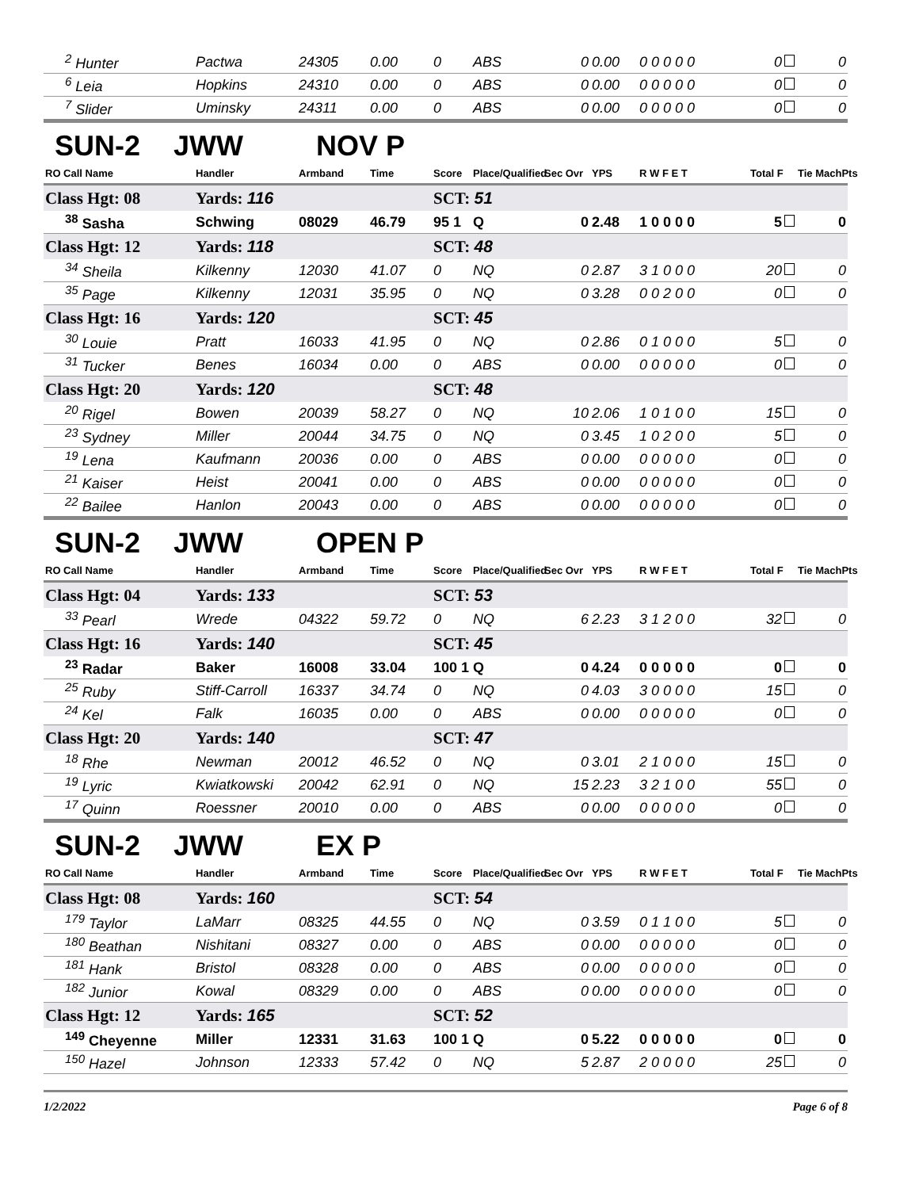| <sup>2</sup> Hunter | Pactwa | 24305 | 0.00 | 0 | ABS | 0 | 0.00 | 0 0 0 0 0 | 0 | 0 |
| <sup>6</sup> Leia | Hopkins | 24310 | 0.00 | 0 | ABS | 0 | 0.00 | 0 0 0 0 0 | 0 | 0 |
| <sup>7</sup> Slider | Uminsky | 24311 | 0.00 | 0 | ABS | 0 | 0.00 | 0 0 0 0 0 | 0 | 0 |
| SUN-2 JWW NOV P | | | | | | | | | | |
| RO Call Name | Handler | Armband | Time | Score | Place/Qualified | Sec Ovr | YPS | R W F E T | Total F | Tie MachPts |
| Class Hgt: 08 | Yards: 116 | | | SCT: 51 | | | | | | |
| <sup>38</sup> Sasha | Schwing | 08029 | 46.79 | 95 1 | Q | 0 | 2.48 | 1 0 0 0 0 | 5 | 0 |
| Class Hgt: 12 | Yards: 118 | | | SCT: 48 | | | | | | |
| <sup>34</sup> Sheila | Kilkenny | 12030 | 41.07 | 0 | NQ | 0 | 2.87 | 3 1 0 0 0 | 20 | 0 |
| <sup>35</sup> Page | Kilkenny | 12031 | 35.95 | 0 | NQ | 0 | 3.28 | 0 0 2 0 0 | 0 | 0 |
| Class Hgt: 16 | Yards: 120 | | | SCT: 45 | | | | | | |
| <sup>30</sup> Louie | Pratt | 16033 | 41.95 | 0 | NQ | 0 | 2.86 | 0 1 0 0 0 | 5 | 0 |
| <sup>31</sup> Tucker | Benes | 16034 | 0.00 | 0 | ABS | 0 | 0.00 | 0 0 0 0 0 | 0 | 0 |
| Class Hgt: 20 | Yards: 120 | | | SCT: 48 | | | | | | |
| <sup>20</sup> Rigel | Bowen | 20039 | 58.27 | 0 | NQ | 10 | 2.06 | 1 0 1 0 0 | 15 | 0 |
| <sup>23</sup> Sydney | Miller | 20044 | 34.75 | 0 | NQ | 0 | 3.45 | 1 0 2 0 0 | 5 | 0 |
| <sup>19</sup> Lena | Kaufmann | 20036 | 0.00 | 0 | ABS | 0 | 0.00 | 0 0 0 0 0 | 0 | 0 |
| <sup>21</sup> Kaiser | Heist | 20041 | 0.00 | 0 | ABS | 0 | 0.00 | 0 0 0 0 0 | 0 | 0 |
| <sup>22</sup> Bailee | Hanlon | 20043 | 0.00 | 0 | ABS | 0 | 0.00 | 0 0 0 0 0 | 0 | 0 |
| SUN-2 JWW OPEN P | | | | | | | | | | |
| RO Call Name | Handler | Armband | Time | Score | Place/Qualified | Sec Ovr | YPS | R W F E T | Total F | Tie MachPts |
| Class Hgt: 04 | Yards: 133 | | | SCT: 53 | | | | | | |
| <sup>33</sup> Pearl | Wrede | 04322 | 59.72 | 0 | NQ | 6 | 2.23 | 3 1 2 0 0 | 32 | 0 |
| Class Hgt: 16 | Yards: 140 | | | SCT: 45 | | | | | | |
| <sup>23</sup> Radar | Baker | 16008 | 33.04 | 100 1 | Q | 0 | 4.24 | 0 0 0 0 0 | 0 | 0 |
| <sup>25</sup> Ruby | Stiff-Carroll | 16337 | 34.74 | 0 | NQ | 0 | 4.03 | 3 0 0 0 0 | 15 | 0 |
| <sup>24</sup> Kel | Falk | 16035 | 0.00 | 0 | ABS | 0 | 0.00 | 0 0 0 0 0 | 0 | 0 |
| Class Hgt: 20 | Yards: 140 | | | SCT: 47 | | | | | | |
| <sup>18</sup> Rhe | Newman | 20012 | 46.52 | 0 | NQ | 0 | 3.01 | 2 1 0 0 0 | 15 | 0 |
| <sup>19</sup> Lyric | Kwiatkowski | 20042 | 62.91 | 0 | NQ | 15 | 2.23 | 3 2 1 0 0 | 55 | 0 |
| <sup>17</sup> Quinn | Roessner | 20010 | 0.00 | 0 | ABS | 0 | 0.00 | 0 0 0 0 0 | 0 | 0 |
| SUN-2 JWW EX P | | | | | | | | | | |
| RO Call Name | Handler | Armband | Time | Score | Place/Qualified | Sec Ovr | YPS | R W F E T | Total F | Tie MachPts |
| Class Hgt: 08 | Yards: 160 | | | SCT: 54 | | | | | | |
| <sup>179</sup> Taylor | LaMarr | 08325 | 44.55 | 0 | NQ | 0 | 3.59 | 0 1 1 0 0 | 5 | 0 |
| <sup>180</sup> Beathan | Nishitani | 08327 | 0.00 | 0 | ABS | 0 | 0.00 | 0 0 0 0 0 | 0 | 0 |
| <sup>181</sup> Hank | Bristol | 08328 | 0.00 | 0 | ABS | 0 | 0.00 | 0 0 0 0 0 | 0 | 0 |
| <sup>182</sup> Junior | Kowal | 08329 | 0.00 | 0 | ABS | 0 | 0.00 | 0 0 0 0 0 | 0 | 0 |
| Class Hgt: 12 | Yards: 165 | | | SCT: 52 | | | | | | |
| <sup>149</sup> Cheyenne | Miller | 12331 | 31.63 | 100 1 | Q | 0 | 5.22 | 0 0 0 0 0 | 0 | 0 |
| <sup>150</sup> Hazel | Johnson | 12333 | 57.42 | 0 | NQ | 5 | 2.87 | 2 0 0 0 0 | 25 | 0 |
1/2/2022 Page 6 of 8